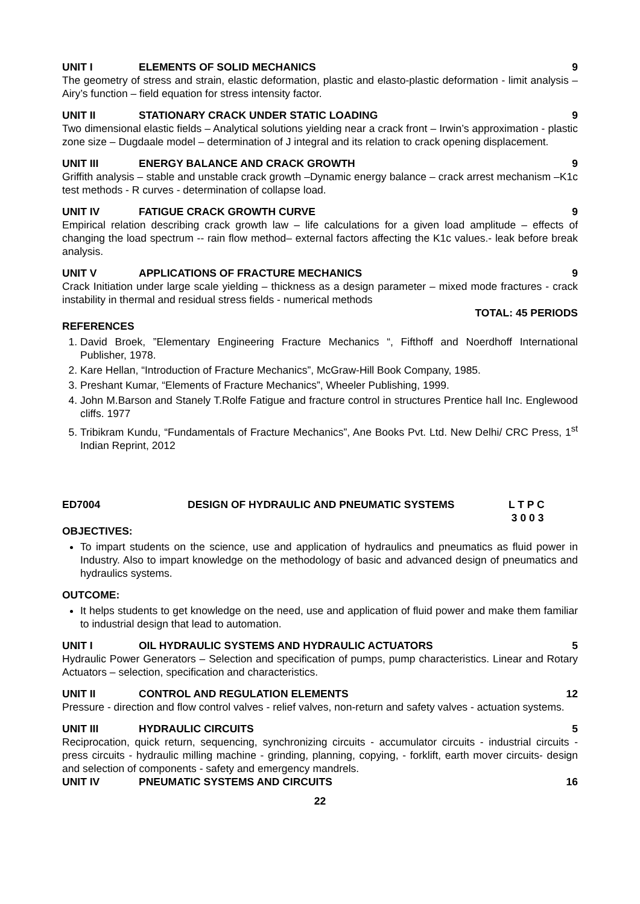UNIT I ELEMENTS OF SOLID MECHANICS 9
The geometry of stress and strain, elastic deformation, plastic and elasto-plastic deformation - limit analysis – Airy’s function – field equation for stress intensity factor.
UNIT II STATIONARY CRACK UNDER STATIC LOADING 9
Two dimensional elastic fields – Analytical solutions yielding near a crack front – Irwin’s approximation - plastic zone size – Dugdaale model – determination of J integral and its relation to crack opening displacement.
UNIT III ENERGY BALANCE AND CRACK GROWTH 9
Griffith analysis – stable and unstable crack growth –Dynamic energy balance – crack arrest mechanism –K1c test methods - R curves - determination of collapse load.
UNIT IV FATIGUE CRACK GROWTH CURVE 9
Empirical relation describing crack growth law – life calculations for a given load amplitude – effects of changing the load spectrum -- rain flow method– external factors affecting the K1c values.- leak before break analysis.
UNIT V APPLICATIONS OF FRACTURE MECHANICS 9
Crack Initiation under large scale yielding – thickness as a design parameter – mixed mode fractures - crack instability in thermal and residual stress fields - numerical methods
TOTAL: 45 PERIODS
REFERENCES
1. David Broek, ”Elementary Engineering Fracture Mechanics “, Fifthoff and Noerdhoff International Publisher, 1978.
2. Kare Hellan, “Introduction of Fracture Mechanics”, McGraw-Hill Book Company, 1985.
3. Preshant Kumar, “Elements of Fracture Mechanics”, Wheeler Publishing, 1999.
4. John M.Barson and Stanely T.Rolfe Fatigue and fracture control in structures Prentice hall Inc. Englewood cliffs. 1977
5. Tribikram Kundu, “Fundamentals of Fracture Mechanics”, Ane Books Pvt. Ltd. New Delhi/ CRC Press, 1<sup>st</sup> Indian Reprint, 2012
ED7004 DESIGN OF HYDRAULIC AND PNEUMATIC SYSTEMS L T P C
3 0 0 3
OBJECTIVES:
To impart students on the science, use and application of hydraulics and pneumatics as fluid power in Industry. Also to impart knowledge on the methodology of basic and advanced design of pneumatics and hydraulics systems.
OUTCOME:
It helps students to get knowledge on the need, use and application of fluid power and make them familiar to industrial design that lead to automation.
UNIT I OIL HYDRAULIC SYSTEMS AND HYDRAULIC ACTUATORS 5
Hydraulic Power Generators – Selection and specification of pumps, pump characteristics. Linear and Rotary Actuators – selection, specification and characteristics.
UNIT II CONTROL AND REGULATION ELEMENTS 12
Pressure - direction and flow control valves - relief valves, non-return and safety valves - actuation systems.
UNIT III HYDRAULIC CIRCUITS 5
Reciprocation, quick return, sequencing, synchronizing circuits - accumulator circuits - industrial circuits - press circuits - hydraulic milling machine - grinding, planning, copying, - forklift, earth mover circuits- design and selection of components - safety and emergency mandrels.
UNIT IV PNEUMATIC SYSTEMS AND CIRCUITS 16
22